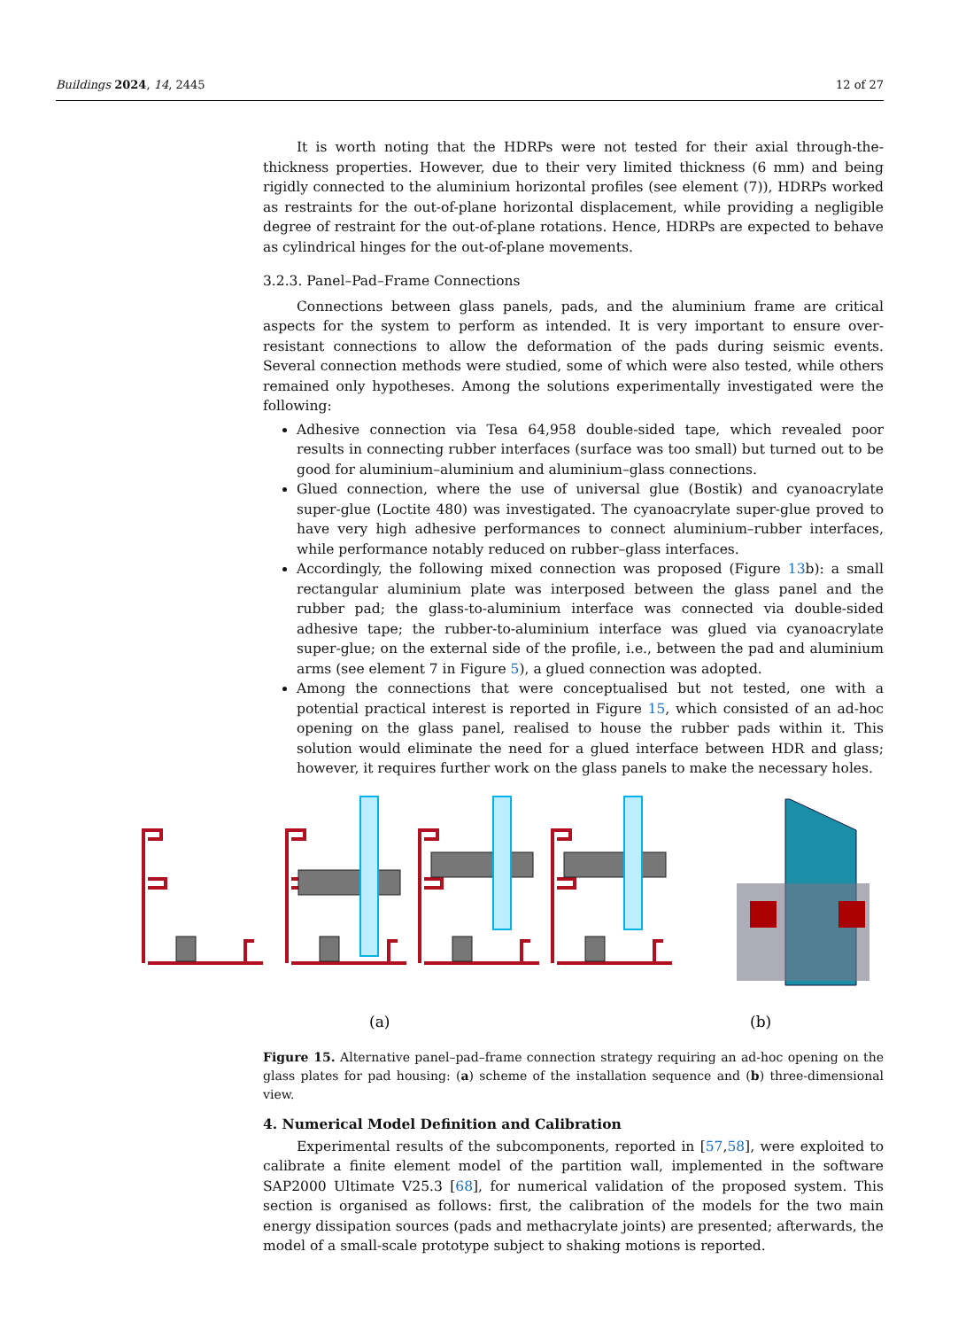Buildings 2024, 14, 2445 12 of 27
It is worth noting that the HDRPs were not tested for their axial through-the-thickness properties. However, due to their very limited thickness (6 mm) and being rigidly connected to the aluminium horizontal profiles (see element (7)), HDRPs worked as restraints for the out-of-plane horizontal displacement, while providing a negligible degree of restraint for the out-of-plane rotations. Hence, HDRPs are expected to behave as cylindrical hinges for the out-of-plane movements.
3.2.3. Panel–Pad–Frame Connections
Connections between glass panels, pads, and the aluminium frame are critical aspects for the system to perform as intended. It is very important to ensure over-resistant connections to allow the deformation of the pads during seismic events. Several connection methods were studied, some of which were also tested, while others remained only hypotheses. Among the solutions experimentally investigated were the following:
Adhesive connection via Tesa 64,958 double-sided tape, which revealed poor results in connecting rubber interfaces (surface was too small) but turned out to be good for aluminium–aluminium and aluminium–glass connections.
Glued connection, where the use of universal glue (Bostik) and cyanoacrylate super-glue (Loctite 480) was investigated. The cyanoacrylate super-glue proved to have very high adhesive performances to connect aluminium–rubber interfaces, while performance notably reduced on rubber–glass interfaces.
Accordingly, the following mixed connection was proposed (Figure 13b): a small rectangular aluminium plate was interposed between the glass panel and the rubber pad; the glass-to-aluminium interface was connected via double-sided adhesive tape; the rubber-to-aluminium interface was glued via cyanoacrylate super-glue; on the external side of the profile, i.e., between the pad and aluminium arms (see element 7 in Figure 5), a glued connection was adopted.
Among the connections that were conceptualised but not tested, one with a potential practical interest is reported in Figure 15, which consisted of an ad-hoc opening on the glass panel, realised to house the rubber pads within it. This solution would eliminate the need for a glued interface between HDR and glass; however, it requires further work on the glass panels to make the necessary holes.
(a)
(b)
Figure 15. Alternative panel–pad–frame connection strategy requiring an ad-hoc opening on the glass plates for pad housing: (a) scheme of the installation sequence and (b) three-dimensional view.
4. Numerical Model Definition and Calibration
Experimental results of the subcomponents, reported in [57,58], were exploited to calibrate a finite element model of the partition wall, implemented in the software SAP2000 Ultimate V25.3 [68], for numerical validation of the proposed system. This section is organised as follows: first, the calibration of the models for the two main energy dissipation sources (pads and methacrylate joints) are presented; afterwards, the model of a small-scale prototype subject to shaking motions is reported.